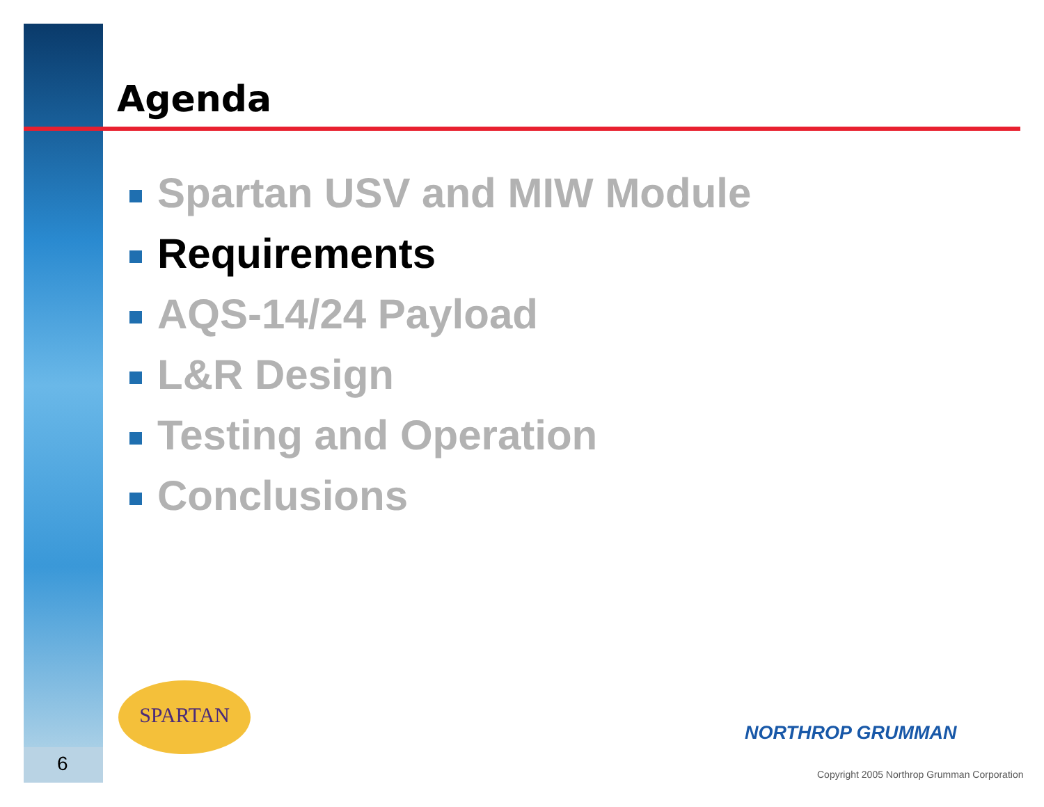Agenda
Spartan USV and MIW Module
Requirements
AQS-14/24 Payload
L&R Design
Testing and Operation
Conclusions
SPARTAN
NORTHROP GRUMMAN
Copyright 2005 Northrop Grumman Corporation
6